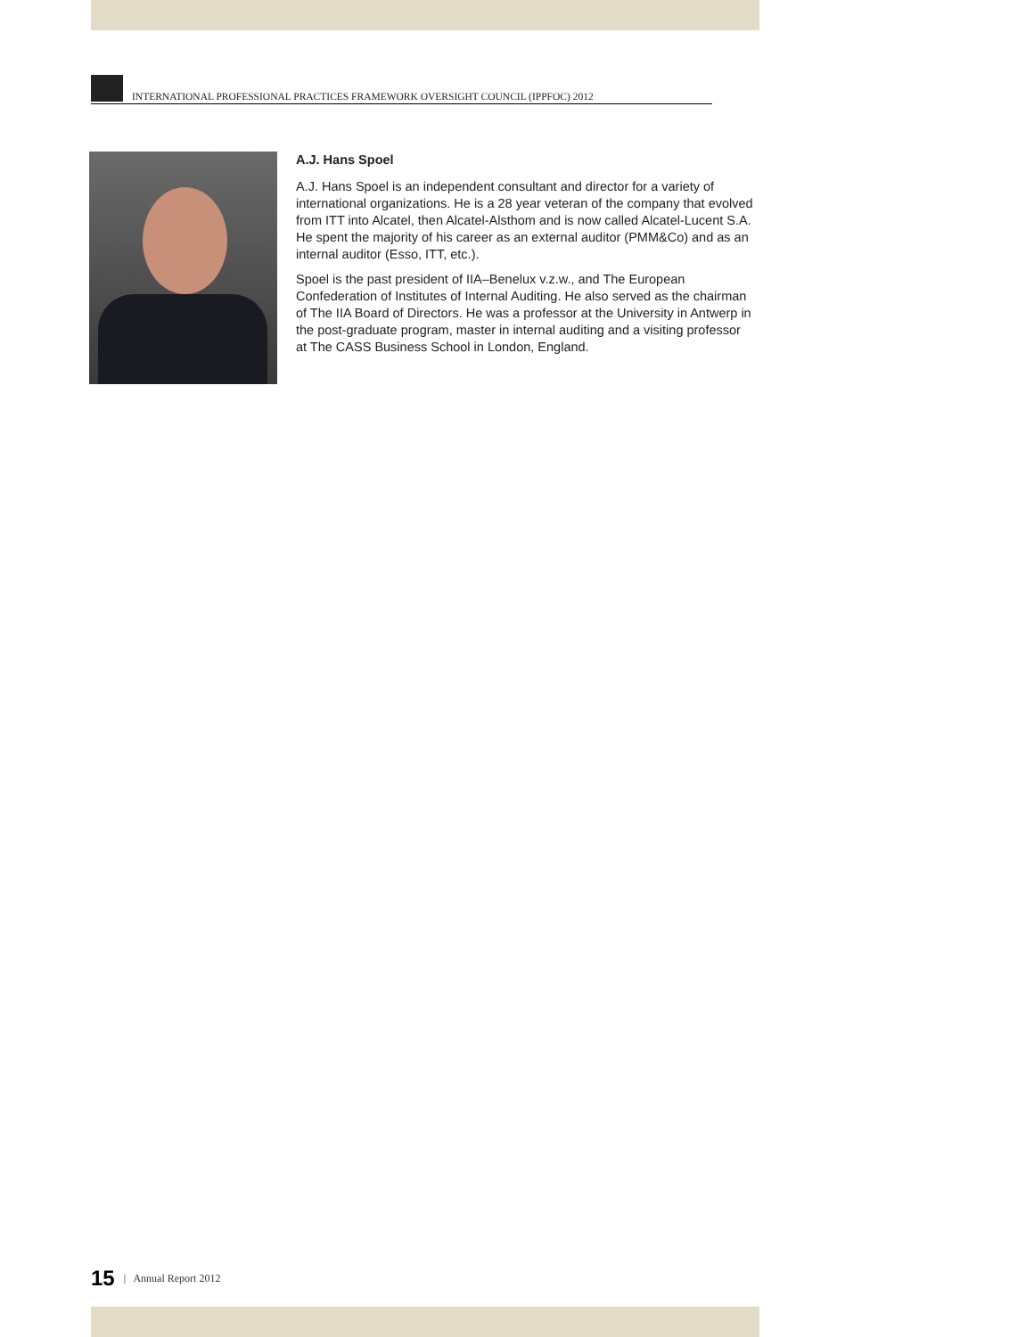INTERNATIONAL PROFESSIONAL PRACTICES FRAMEWORK OVERSIGHT COUNCIL (IPPFOC) 2012
A.J. Hans Spoel
A.J. Hans Spoel is an independent consultant and director for a variety of international organizations. He is a 28 year veteran of the company that evolved from ITT into Alcatel, then Alcatel-Alsthom and is now called Alcatel-Lucent S.A. He spent the majority of his career as an external auditor (PMM&Co) and as an internal auditor (Esso, ITT, etc.).
Spoel is the past president of IIA–Benelux v.z.w., and The European Confederation of Institutes of Internal Auditing. He also served as the chairman of The IIA Board of Directors. He was a professor at the University in Antwerp in the post-graduate program, master in internal auditing and a visiting professor at The CASS Business School in London, England.
15 | Annual Report 2012